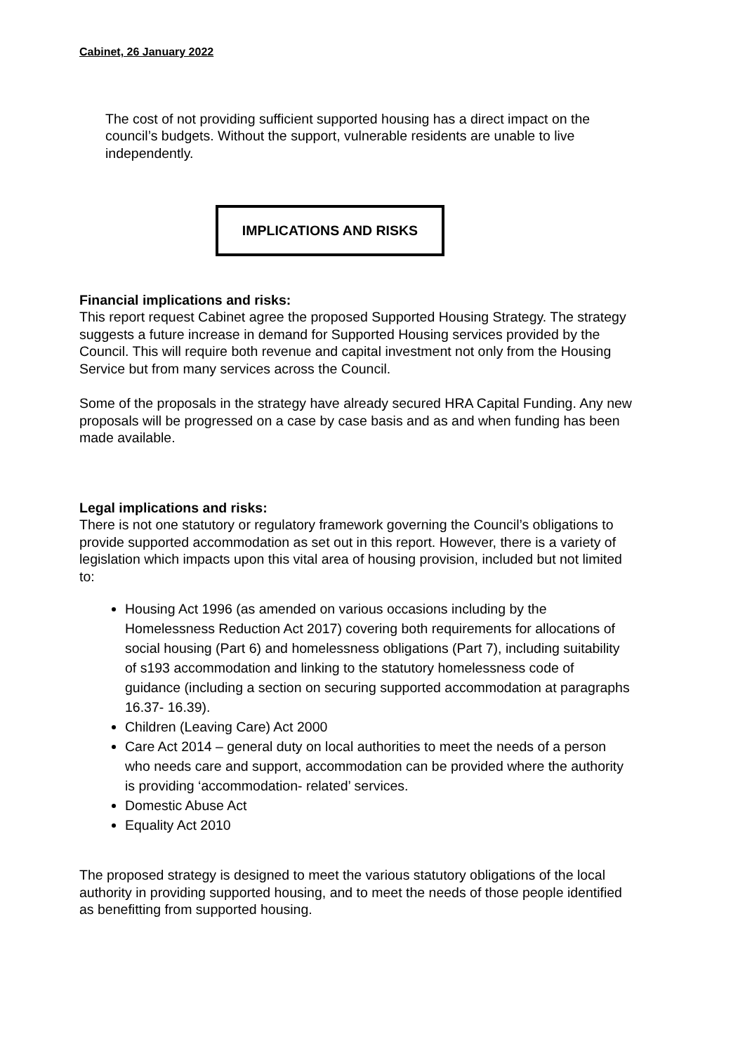Cabinet, 26 January 2022
The cost of not providing sufficient supported housing has a direct impact on the council’s budgets. Without the support, vulnerable residents are unable to live independently.
IMPLICATIONS AND RISKS
Financial implications and risks:
This report request Cabinet agree the proposed Supported Housing Strategy. The strategy suggests a future increase in demand for Supported Housing services provided by the Council. This will require both revenue and capital investment not only from the Housing Service but from many services across the Council.
Some of the proposals in the strategy have already secured HRA Capital Funding. Any new proposals will be progressed on a case by case basis and as and when funding has been made available.
Legal implications and risks:
There is not one statutory or regulatory framework governing the Council’s obligations to provide supported accommodation as set out in this report. However, there is a variety of legislation which impacts upon this vital area of housing provision, included but not limited to:
Housing Act 1996 (as amended on various occasions including by the Homelessness Reduction Act 2017) covering both requirements for allocations of social housing (Part 6) and homelessness obligations (Part 7), including suitability of s193 accommodation and linking to the statutory homelessness code of guidance (including a section on securing supported accommodation at paragraphs 16.37- 16.39).
Children (Leaving Care) Act 2000
Care Act 2014 – general duty on local authorities to meet the needs of a person who needs care and support, accommodation can be provided where the authority is providing ‘accommodation- related’ services.
Domestic Abuse Act
Equality Act 2010
The proposed strategy is designed to meet the various statutory obligations of the local authority in providing supported housing, and to meet the needs of those people identified as benefitting from supported housing.